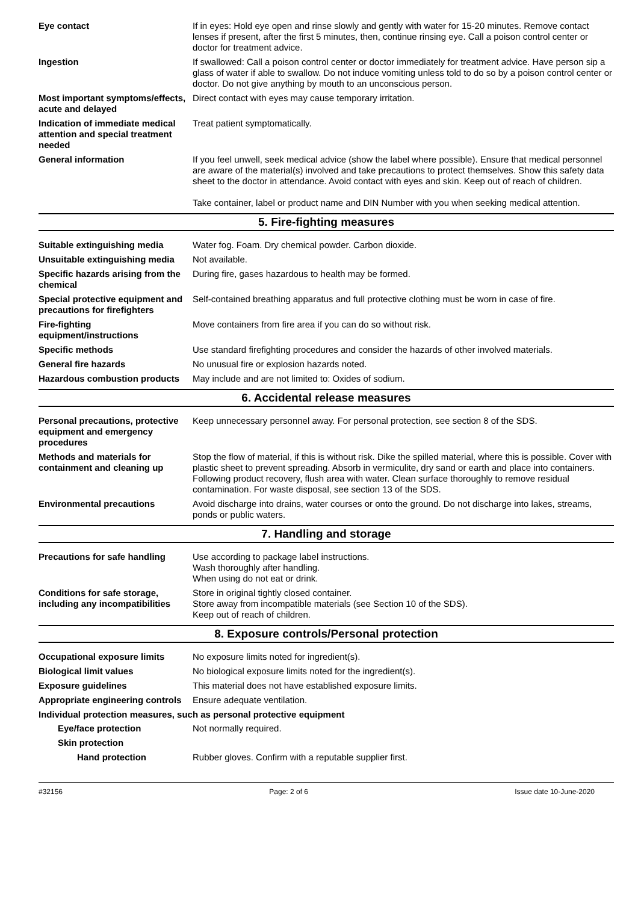Eye contact If in eyes: Hold eye open and rinse slowly and gently with water for 15-20 minutes. Remove contact lenses if present, after the first 5 minutes, then, continue rinsing eye. Call a poison control center or doctor for treatment advice.
Ingestion If swallowed: Call a poison control center or doctor immediately for treatment advice. Have person sip a glass of water if able to swallow. Do not induce vomiting unless told to do so by a poison control center or doctor. Do not give anything by mouth to an unconscious person.
Most important symptoms/effects, acute and delayed
Direct contact with eyes may cause temporary irritation.
Indication of immediate medical attention and special treatment needed
Treat patient symptomatically.
General information If you feel unwell, seek medical advice (show the label where possible). Ensure that medical personnel are aware of the material(s) involved and take precautions to protect themselves. Show this safety data sheet to the doctor in attendance. Avoid contact with eyes and skin. Keep out of reach of children.
Take container, label or product name and DIN Number with you when seeking medical attention.
5. Fire-fighting measures
Suitable extinguishing media Water fog. Foam. Dry chemical powder. Carbon dioxide.
Unsuitable extinguishing media
Not available.
Specific hazards arising from the chemical
During fire, gases hazardous to health may be formed.
Special protective equipment and precautions for firefighters
Self-contained breathing apparatus and full protective clothing must be worn in case of fire.
Fire-fighting equipment/instructions
Move containers from fire area if you can do so without risk.
Specific methods Use standard firefighting procedures and consider the hazards of other involved materials.
General fire hazards No unusual fire or explosion hazards noted.
Hazardous combustion products
May include and are not limited to: Oxides of sodium.
6. Accidental release measures
Personal precautions, protective equipment and emergency procedures
Keep unnecessary personnel away. For personal protection, see section 8 of the SDS.
Methods and materials for containment and cleaning up
Stop the flow of material, if this is without risk. Dike the spilled material, where this is possible. Cover with plastic sheet to prevent spreading. Absorb in vermiculite, dry sand or earth and place into containers. Following product recovery, flush area with water. Clean surface thoroughly to remove residual contamination. For waste disposal, see section 13 of the SDS.
Environmental precautions Avoid discharge into drains, water courses or onto the ground. Do not discharge into lakes, streams, ponds or public waters.
7. Handling and storage
Precautions for safe handling
Use according to package label instructions.
Wash thoroughly after handling.
When using do not eat or drink.
Conditions for safe storage, including any incompatibilities
Store in original tightly closed container.
Store away from incompatible materials (see Section 10 of the SDS).
Keep out of reach of children.
8. Exposure controls/Personal protection
Occupational exposure limits No exposure limits noted for ingredient(s).
Biological limit values No biological exposure limits noted for the ingredient(s).
Exposure guidelines This material does not have established exposure limits.
Appropriate engineering controls
Ensure adequate ventilation.
Individual protection measures, such as personal protective equipment
Eye/face protection Not normally required.
Skin protection
Hand protection Rubber gloves. Confirm with a reputable supplier first.
#32156 Page: 2 of 6 Issue date 10-June-2020